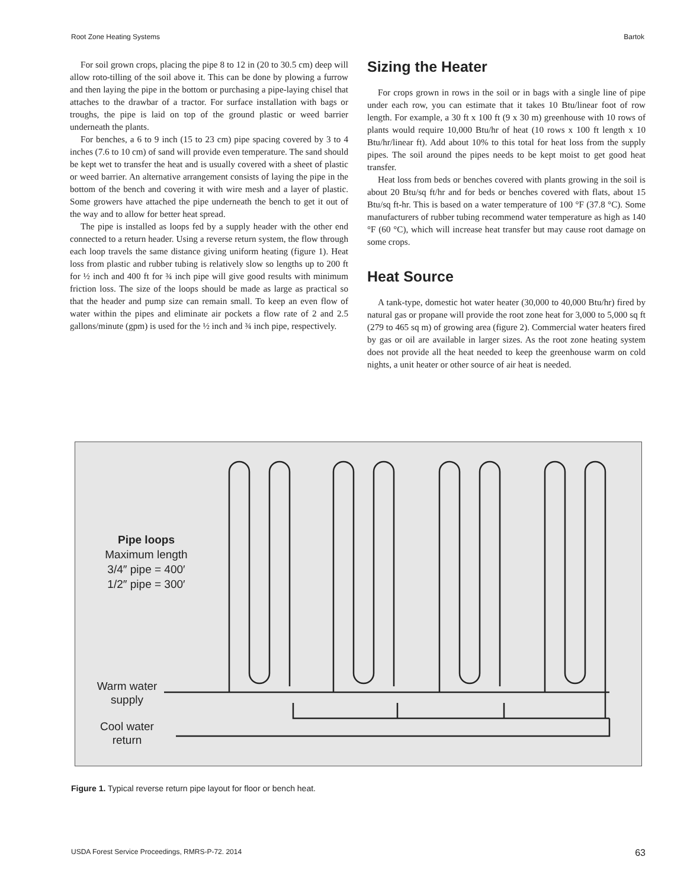Root Zone Heating Systems Bartok
For soil grown crops, placing the pipe 8 to 12 in (20 to 30.5 cm) deep will allow roto-tilling of the soil above it. This can be done by plowing a furrow and then laying the pipe in the bottom or purchasing a pipe-laying chisel that attaches to the drawbar of a tractor. For surface installation with bags or troughs, the pipe is laid on top of the ground plastic or weed barrier underneath the plants.
For benches, a 6 to 9 inch (15 to 23 cm) pipe spacing covered by 3 to 4 inches (7.6 to 10 cm) of sand will provide even temperature. The sand should be kept wet to transfer the heat and is usually covered with a sheet of plastic or weed barrier. An alternative arrangement consists of laying the pipe in the bottom of the bench and covering it with wire mesh and a layer of plastic. Some growers have attached the pipe underneath the bench to get it out of the way and to allow for better heat spread.
The pipe is installed as loops fed by a supply header with the other end connected to a return header. Using a reverse return system, the flow through each loop travels the same distance giving uniform heating (figure 1). Heat loss from plastic and rubber tubing is relatively slow so lengths up to 200 ft for ½ inch and 400 ft for ¾ inch pipe will give good results with minimum friction loss. The size of the loops should be made as large as practical so that the header and pump size can remain small. To keep an even flow of water within the pipes and eliminate air pockets a flow rate of 2 and 2.5 gallons/minute (gpm) is used for the ½ inch and ¾ inch pipe, respectively.
Sizing the Heater
For crops grown in rows in the soil or in bags with a single line of pipe under each row, you can estimate that it takes 10 Btu/linear foot of row length. For example, a 30 ft x 100 ft (9 x 30 m) greenhouse with 10 rows of plants would require 10,000 Btu/hr of heat (10 rows x 100 ft length x 10 Btu/hr/linear ft). Add about 10% to this total for heat loss from the supply pipes. The soil around the pipes needs to be kept moist to get good heat transfer.
Heat loss from beds or benches covered with plants growing in the soil is about 20 Btu/sq ft/hr and for beds or benches covered with flats, about 15 Btu/sq ft-hr. This is based on a water temperature of 100 °F (37.8 °C). Some manufacturers of rubber tubing recommend water temperature as high as 140 °F (60 °C), which will increase heat transfer but may cause root damage on some crops.
Heat Source
A tank-type, domestic hot water heater (30,000 to 40,000 Btu/hr) fired by natural gas or propane will provide the root zone heat for 3,000 to 5,000 sq ft (279 to 465 sq m) of growing area (figure 2). Commercial water heaters fired by gas or oil are available in larger sizes. As the root zone heating system does not provide all the heat needed to keep the greenhouse warm on cold nights, a unit heater or other source of air heat is needed.
Pipe loops
Maximum length
3/4″ pipe = 400′
1/2″ pipe = 300′
Warm water
supply
Cool water
return
Figure 1. Typical reverse return pipe layout for floor or bench heat.
USDA Forest Service Proceedings, RMRS-P-72. 2014 63